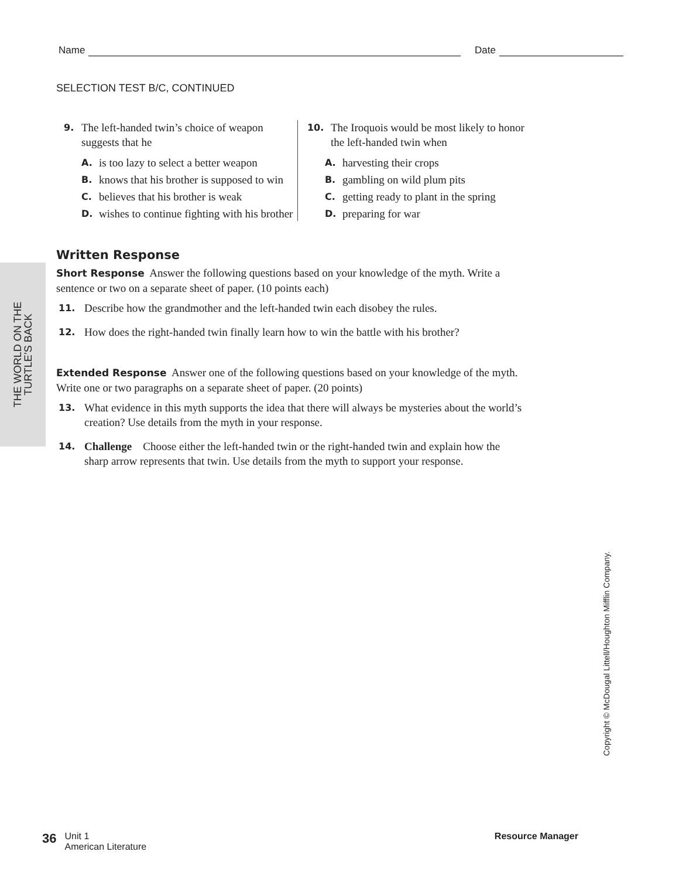Name Date
THE WORLD ON THE
TURTLE’S BACK
SELECTION TEST B/C, CONTINUED
9. The left-handed twin’s choice of weapon suggests that he
A. is too lazy to select a better weapon
B. knows that his brother is supposed to win
C. believes that his brother is weak
D. wishes to continue fighting with his brother
10. The Iroquois would be most likely to honor the left-handed twin when
A. harvesting their crops
B. gambling on wild plum pits
C. getting ready to plant in the spring
D. preparing for war
Written Response
Short Response Answer the following questions based on your knowledge of the myth. Write a sentence or two on a separate sheet of paper. (10 points each)
11. Describe how the grandmother and the left-handed twin each disobey the rules.
12. How does the right-handed twin finally learn how to win the battle with his brother?
Extended Response Answer one of the following questions based on your knowledge of the myth. Write one or two paragraphs on a separate sheet of paper. (20 points)
13. What evidence in this myth supports the idea that there will always be mysteries about the world’s creation? Use details from the myth in your response.
14. Challenge Choose either the left-handed twin or the right-handed twin and explain how the sharp arrow represents that twin. Use details from the myth to support your response.
Copyright © McDougal Littell/Houghton Mifflin Company.
36 Unit 1
American Literature
Resource Manager